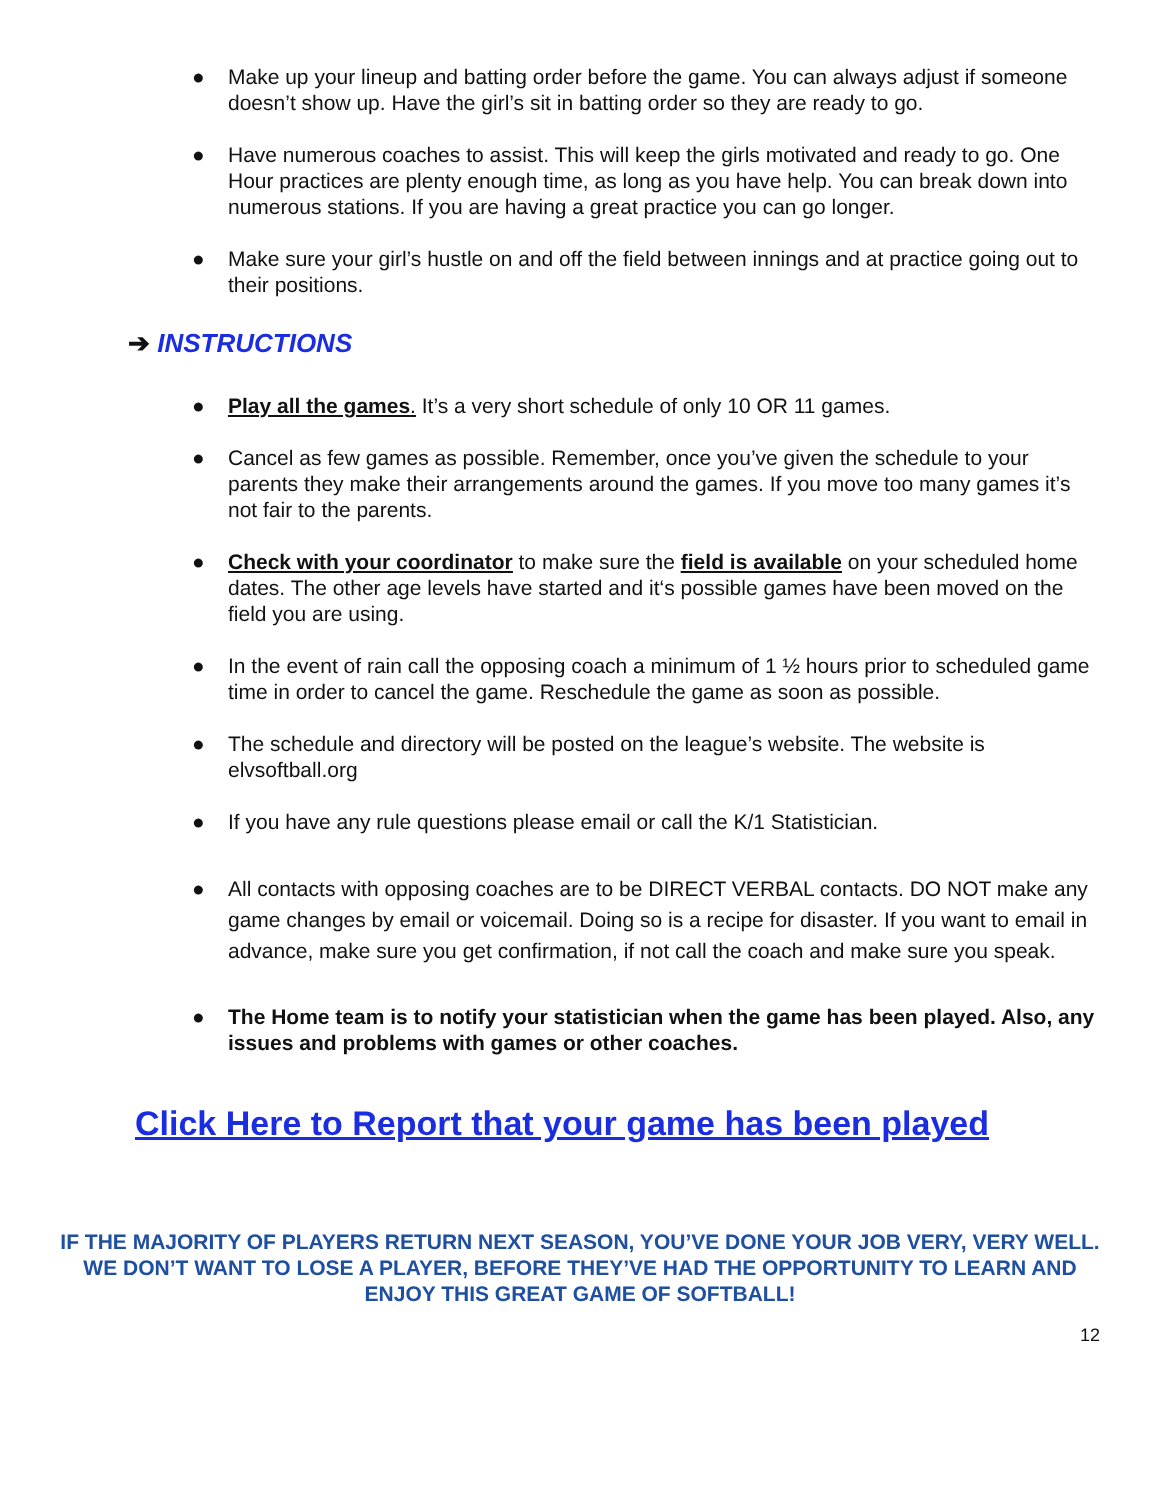● Make up your lineup and batting order before the game. You can always adjust if someone doesn’t show up. Have the girl’s sit in batting order so they are ready to go.
● Have numerous coaches to assist. This will keep the girls motivated and ready to go. One Hour practices are plenty enough time, as long as you have help. You can break down into numerous stations. If you are having a great practice you can go longer.
● Make sure your girl’s hustle on and off the field between innings and at practice going out to their positions.
➔ INSTRUCTIONS
● Play all the games. It’s a very short schedule of only 10 OR 11 games.
● Cancel as few games as possible. Remember, once you’ve given the schedule to your parents they make their arrangements around the games. If you move too many games it’s not fair to the parents.
● Check with your coordinator to make sure the field is available on your scheduled home dates. The other age levels have started and it‘s possible games have been moved on the field you are using.
● In the event of rain call the opposing coach a minimum of 1 ½ hours prior to scheduled game time in order to cancel the game. Reschedule the game as soon as possible.
● The schedule and directory will be posted on the league’s website. The website is elvsoftball.org
● If you have any rule questions please email or call the K/1 Statistician.
● All contacts with opposing coaches are to be DIRECT VERBAL contacts. DO NOT make any game changes by email or voicemail. Doing so is a recipe for disaster. If you want to email in advance, make sure you get confirmation, if not call the coach and make sure you speak.
● The Home team is to notify your statistician when the game has been played. Also, any issues and problems with games or other coaches.
Click Here to Report that your game has been played
IF THE MAJORITY OF PLAYERS RETURN NEXT SEASON, YOU’VE DONE YOUR JOB VERY, VERY WELL. WE DON’T WANT TO LOSE A PLAYER, BEFORE THEY’VE HAD THE OPPORTUNITY TO LEARN AND ENJOY THIS GREAT GAME OF SOFTBALL!
12